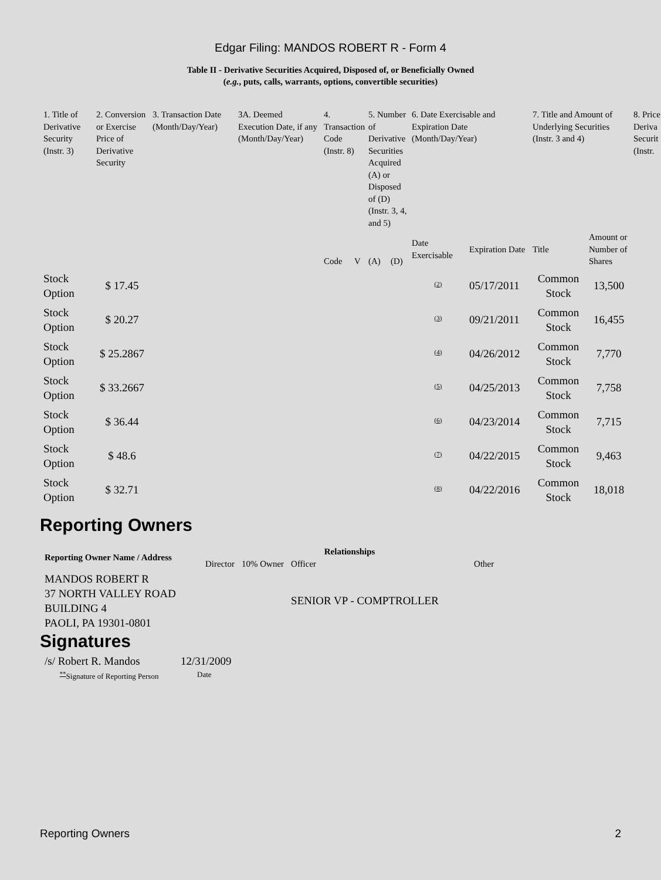Edgar Filing: MANDOS ROBERT R - Form 4
Table II - Derivative Securities Acquired, Disposed of, or Beneficially Owned
(e.g., puts, calls, warrants, options, convertible securities)
| 1. Title of Derivative Security (Instr. 3) | 2. Conversion or Exercise Price of Derivative Security | 3. Transaction Date (Month/Day/Year) | 3A. Deemed Execution Date, if any (Month/Day/Year) | 4. Transaction Code (Instr. 8) | | 5. Number of Derivative Securities Acquired (A) or Disposed of (D) (Instr. 3, 4, and 5) | | 6. Date Exercisable and Expiration Date (Month/Day/Year) | | 7. Title and Amount of Underlying Securities (Instr. 3 and 4) | | 8. Price Deriva Securit (Instr. |
| --- | --- | --- | --- | --- | --- | --- | --- | --- | --- | --- | --- | --- |
| | | | | Code | V | (A) | (D) | Date Exercisable | Expiration Date | Title | Amount or Number of Shares | |
| Stock Option | $ 17.45 | | | | | | | <sup>(2)</sup> | 05/17/2011 | Common Stock | 13,500 | |
| Stock Option | $ 20.27 | | | | | | | <sup>(3)</sup> | 09/21/2011 | Common Stock | 16,455 | |
| Stock Option | $ 25.2867 | | | | | | | <sup>(4)</sup> | 04/26/2012 | Common Stock | 7,770 | |
| Stock Option | $ 33.2667 | | | | | | | <sup>(5)</sup> | 04/25/2013 | Common Stock | 7,758 | |
| Stock Option | $ 36.44 | | | | | | | <sup>(6)</sup> | 04/23/2014 | Common Stock | 7,715 | |
| Stock Option | $ 48.6 | | | | | | | <sup>(7)</sup> | 04/22/2015 | Common Stock | 9,463 | |
| Stock Option | $ 32.71 | | | | | | | <sup>(8)</sup> | 04/22/2016 | Common Stock | 18,018 | |
Reporting Owners
| Reporting Owner Name / Address | Relationships | | | |
| --- | --- | --- | --- | --- |
| | Director | 10% Owner | Officer | Other |
| MANDOS ROBERT R 37 NORTH VALLEY ROAD BUILDING 4 PAOLI, PA 19301-0801 | | | SENIOR VP - COMPTROLLER | |
Signatures
| /s/ Robert R. Mandos | 12/31/2009 |
| <sup>**</sup> Signature of Reporting Person | Date |
Reporting Owners 2